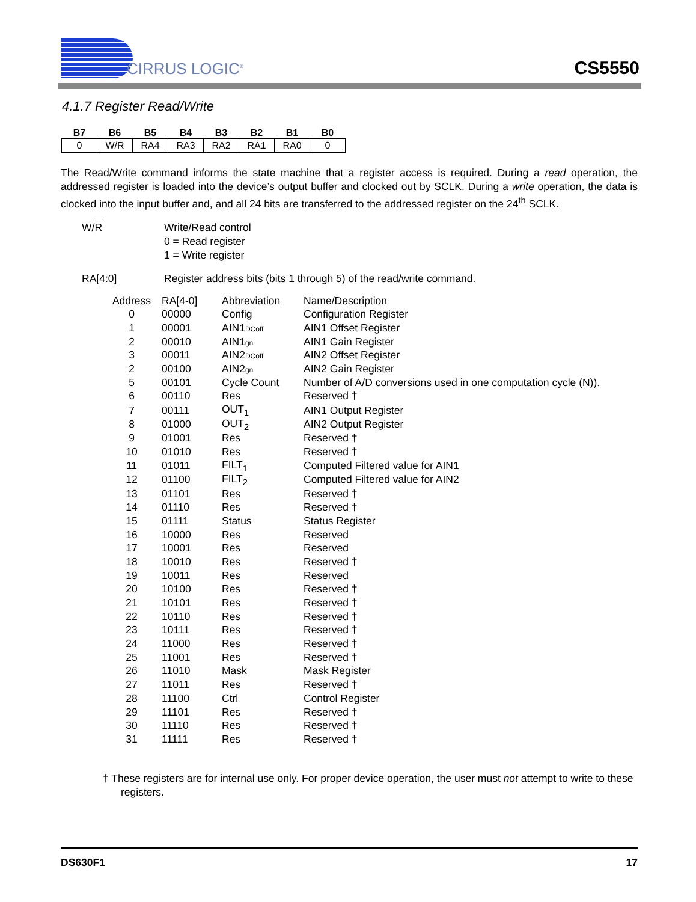CIRRUS LOGIC<sup>®</sup>
CS5550
4.1.7 Register Read/Write
| B7 | B6 | B5 | B4 | B3 | B2 | B1 | B0 |
| --- | --- | --- | --- | --- | --- | --- | --- |
| 0 | W/ R | RA4 | RA3 | RA2 | RA1 | RA0 | 0 |
The Read/Write command informs the state machine that a register access is required. During a read operation, the addressed register is loaded into the device’s output buffer and clocked out by SCLK. During a write operation, the data is clocked into the input buffer and, and all 24 bits are transferred to the addressed register on the 24<sup>th</sup> SCLK.
W/R Write/Read control
0 = Read register
1 = Write register
RA[4:0] Register address bits (bits 1 through 5) of the read/write command.
| Address | RA[4-0] | Abbreviation | Name/Description |
| --- | --- | --- | --- |
| 0 | 00000 | Config | Configuration Register |
| 1 | 00001 | AIN1 DCoff | AIN1 Offset Register |
| 2 | 00010 | AIN1 gn | AIN1 Gain Register |
| 3 | 00011 | AIN2 DCoff | AIN2 Offset Register |
| 2 | 00100 | AIN2 gn | AIN2 Gain Register |
| 5 | 00101 | Cycle Count | Number of A/D conversions used in one computation cycle (N)). |
| 6 | 00110 | Res | Reserved † |
| 7 | 00111 | OUT<sub>1</sub> | AIN1 Output Register |
| 8 | 01000 | OUT<sub>2</sub> | AIN2 Output Register |
| 9 | 01001 | Res | Reserved † |
| 10 | 01010 | Res | Reserved † |
| 11 | 01011 | FILT<sub>1</sub> | Computed Filtered value for AIN1 |
| 12 | 01100 | FILT<sub>2</sub> | Computed Filtered value for AIN2 |
| 13 | 01101 | Res | Reserved † |
| 14 | 01110 | Res | Reserved † |
| 15 | 01111 | Status | Status Register |
| 16 | 10000 | Res | Reserved |
| 17 | 10001 | Res | Reserved |
| 18 | 10010 | Res | Reserved † |
| 19 | 10011 | Res | Reserved |
| 20 | 10100 | Res | Reserved † |
| 21 | 10101 | Res | Reserved † |
| 22 | 10110 | Res | Reserved † |
| 23 | 10111 | Res | Reserved † |
| 24 | 11000 | Res | Reserved † |
| 25 | 11001 | Res | Reserved † |
| 26 | 11010 | Mask | Mask Register |
| 27 | 11011 | Res | Reserved † |
| 28 | 11100 | Ctrl | Control Register |
| 29 | 11101 | Res | Reserved † |
| 30 | 11110 | Res | Reserved † |
| 31 | 11111 | Res | Reserved † |
† These registers are for internal use only. For proper device operation, the user must not attempt to write to these registers.
DS630F1 17